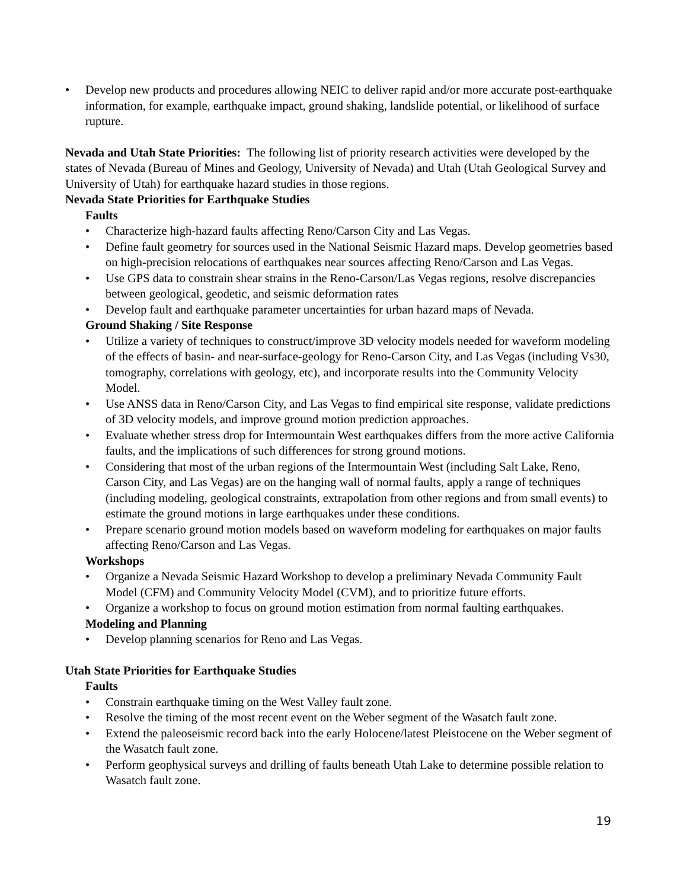• Develop new products and procedures allowing NEIC to deliver rapid and/or more accurate post-earthquake information, for example, earthquake impact, ground shaking, landslide potential, or likelihood of surface rupture.
Nevada and Utah State Priorities: The following list of priority research activities were developed by the states of Nevada (Bureau of Mines and Geology, University of Nevada) and Utah (Utah Geological Survey and University of Utah) for earthquake hazard studies in those regions.
Nevada State Priorities for Earthquake Studies
Faults
• Characterize high-hazard faults affecting Reno/Carson City and Las Vegas.
• Define fault geometry for sources used in the National Seismic Hazard maps. Develop geometries based on high-precision relocations of earthquakes near sources affecting Reno/Carson and Las Vegas.
• Use GPS data to constrain shear strains in the Reno-Carson/Las Vegas regions, resolve discrepancies between geological, geodetic, and seismic deformation rates
• Develop fault and earthquake parameter uncertainties for urban hazard maps of Nevada.
Ground Shaking / Site Response
• Utilize a variety of techniques to construct/improve 3D velocity models needed for waveform modeling of the effects of basin- and near-surface-geology for Reno-Carson City, and Las Vegas (including Vs30, tomography, correlations with geology, etc), and incorporate results into the Community Velocity Model.
• Use ANSS data in Reno/Carson City, and Las Vegas to find empirical site response, validate predictions of 3D velocity models, and improve ground motion prediction approaches.
• Evaluate whether stress drop for Intermountain West earthquakes differs from the more active California faults, and the implications of such differences for strong ground motions.
• Considering that most of the urban regions of the Intermountain West (including Salt Lake, Reno, Carson City, and Las Vegas) are on the hanging wall of normal faults, apply a range of techniques (including modeling, geological constraints, extrapolation from other regions and from small events) to estimate the ground motions in large earthquakes under these conditions.
• Prepare scenario ground motion models based on waveform modeling for earthquakes on major faults affecting Reno/Carson and Las Vegas.
Workshops
• Organize a Nevada Seismic Hazard Workshop to develop a preliminary Nevada Community Fault Model (CFM) and Community Velocity Model (CVM), and to prioritize future efforts.
• Organize a workshop to focus on ground motion estimation from normal faulting earthquakes.
Modeling and Planning
• Develop planning scenarios for Reno and Las Vegas.
Utah State Priorities for Earthquake Studies
Faults
• Constrain earthquake timing on the West Valley fault zone.
• Resolve the timing of the most recent event on the Weber segment of the Wasatch fault zone.
• Extend the paleoseismic record back into the early Holocene/latest Pleistocene on the Weber segment of the Wasatch fault zone.
• Perform geophysical surveys and drilling of faults beneath Utah Lake to determine possible relation to Wasatch fault zone.
19